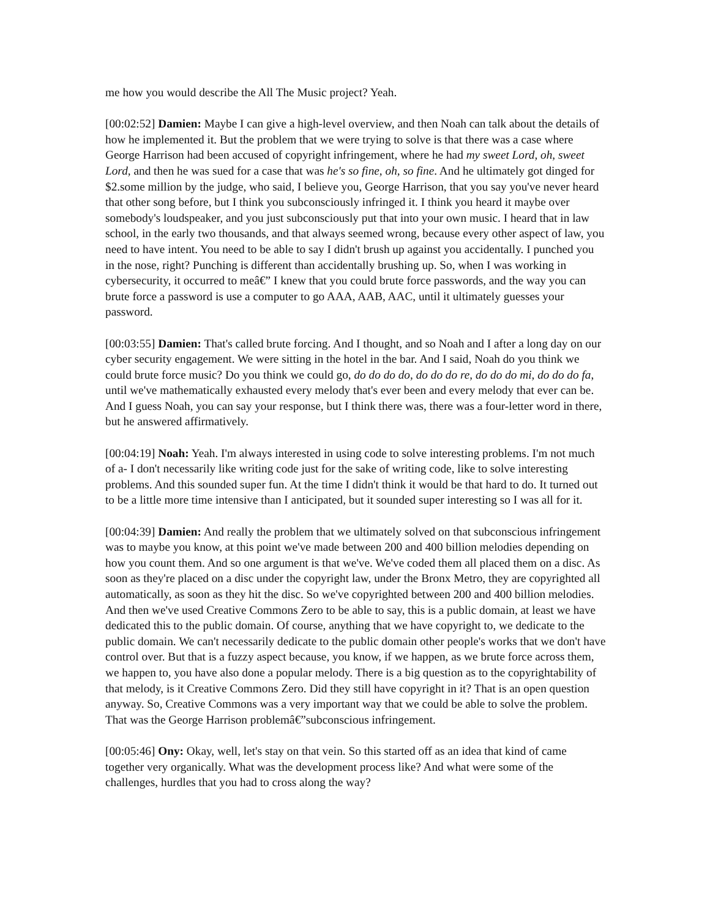me how you would describe the All The Music project? Yeah.
[00:02:52] Damien: Maybe I can give a high-level overview, and then Noah can talk about the details of how he implemented it. But the problem that we were trying to solve is that there was a case where George Harrison had been accused of copyright infringement, where he had my sweet Lord, oh, sweet Lord, and then he was sued for a case that was he's so fine, oh, so fine. And he ultimately got dinged for $2.some million by the judge, who said, I believe you, George Harrison, that you say you've never heard that other song before, but I think you subconsciously infringed it. I think you heard it maybe over somebody's loudspeaker, and you just subconsciously put that into your own music. I heard that in law school, in the early two thousands, and that always seemed wrong, because every other aspect of law, you need to have intent. You need to be able to say I didn't brush up against you accidentally. I punched you in the nose, right? Punching is different than accidentally brushing up. So, when I was working in cybersecurity, it occurred to meâ€” I knew that you could brute force passwords, and the way you can brute force a password is use a computer to go AAA, AAB, AAC, until it ultimately guesses your password.
[00:03:55] Damien: That's called brute forcing. And I thought, and so Noah and I after a long day on our cyber security engagement. We were sitting in the hotel in the bar. And I said, Noah do you think we could brute force music? Do you think we could go, do do do do, do do do re, do do do mi, do do do fa, until we've mathematically exhausted every melody that's ever been and every melody that ever can be. And I guess Noah, you can say your response, but I think there was, there was a four-letter word in there, but he answered affirmatively.
[00:04:19] Noah: Yeah. I'm always interested in using code to solve interesting problems. I'm not much of a- I don't necessarily like writing code just for the sake of writing code, like to solve interesting problems. And this sounded super fun. At the time I didn't think it would be that hard to do. It turned out to be a little more time intensive than I anticipated, but it sounded super interesting so I was all for it.
[00:04:39] Damien: And really the problem that we ultimately solved on that subconscious infringement was to maybe you know, at this point we've made between 200 and 400 billion melodies depending on how you count them. And so one argument is that we've. We've coded them all placed them on a disc. As soon as they're placed on a disc under the copyright law, under the Bronx Metro, they are copyrighted all automatically, as soon as they hit the disc. So we've copyrighted between 200 and 400 billion melodies. And then we've used Creative Commons Zero to be able to say, this is a public domain, at least we have dedicated this to the public domain. Of course, anything that we have copyright to, we dedicate to the public domain. We can't necessarily dedicate to the public domain other people's works that we don't have control over. But that is a fuzzy aspect because, you know, if we happen, as we brute force across them, we happen to, you have also done a popular melody. There is a big question as to the copyrightability of that melody, is it Creative Commons Zero. Did they still have copyright in it? That is an open question anyway. So, Creative Commons was a very important way that we could be able to solve the problem. That was the George Harrison problemâ€”subconscious infringement.
[00:05:46] Ony: Okay, well, let's stay on that vein. So this started off as an idea that kind of came together very organically. What was the development process like? And what were some of the challenges, hurdles that you had to cross along the way?